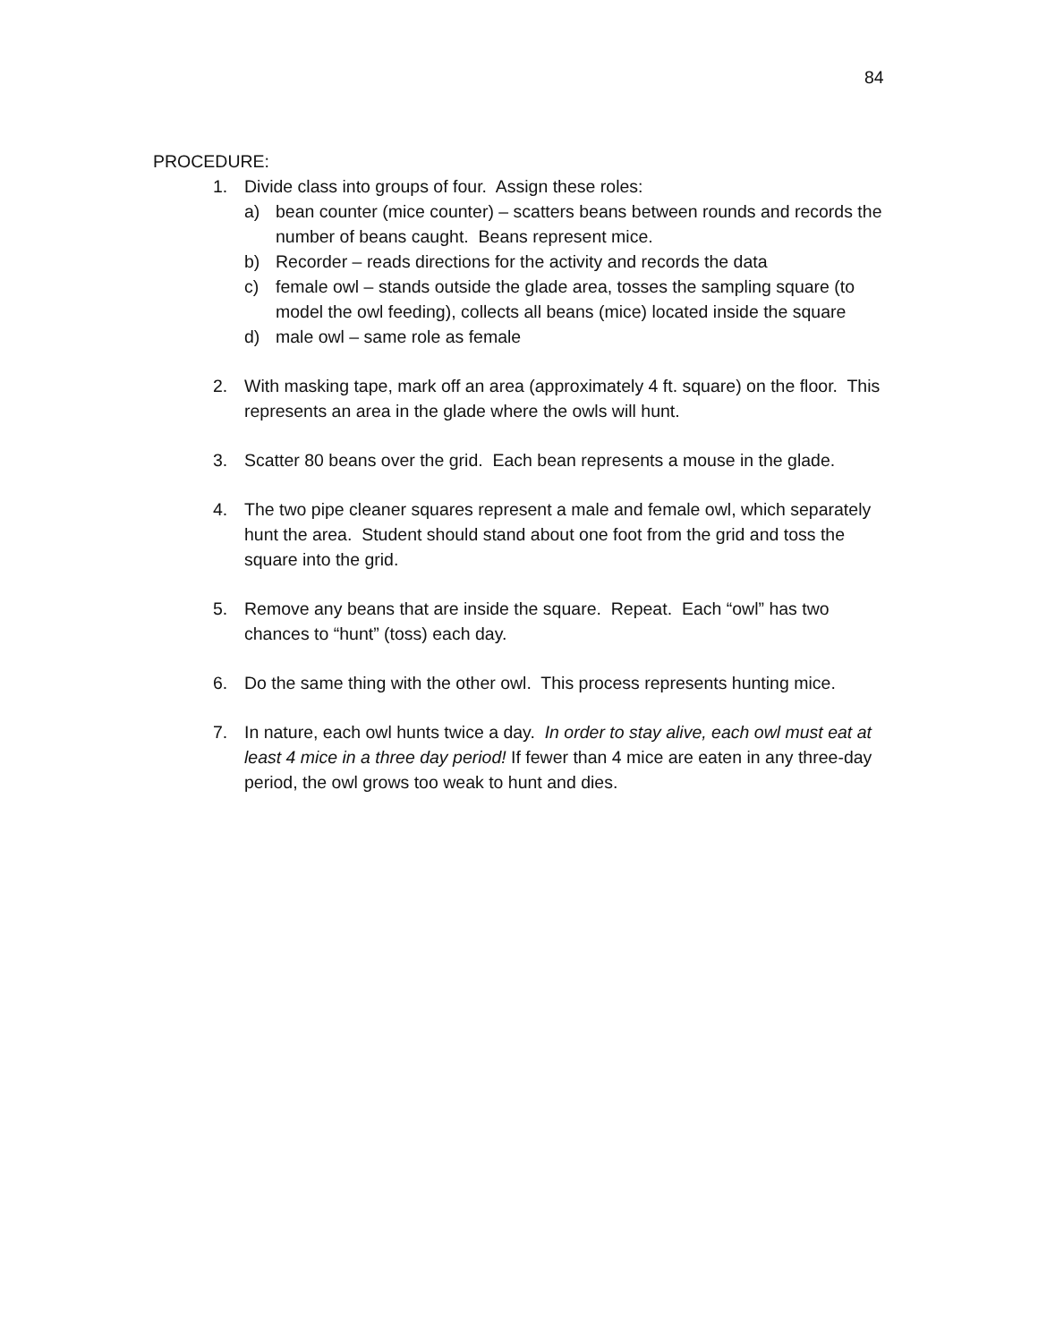84
PROCEDURE:
1. Divide class into groups of four. Assign these roles:
a) bean counter (mice counter) – scatters beans between rounds and records the number of beans caught. Beans represent mice.
b) Recorder – reads directions for the activity and records the data
c) female owl – stands outside the glade area, tosses the sampling square (to model the owl feeding), collects all beans (mice) located inside the square
d) male owl – same role as female
2. With masking tape, mark off an area (approximately 4 ft. square) on the floor. This represents an area in the glade where the owls will hunt.
3. Scatter 80 beans over the grid. Each bean represents a mouse in the glade.
4. The two pipe cleaner squares represent a male and female owl, which separately hunt the area. Student should stand about one foot from the grid and toss the square into the grid.
5. Remove any beans that are inside the square. Repeat. Each “owl” has two chances to “hunt” (toss) each day.
6. Do the same thing with the other owl. This process represents hunting mice.
7. In nature, each owl hunts twice a day. In order to stay alive, each owl must eat at least 4 mice in a three day period! If fewer than 4 mice are eaten in any three-day period, the owl grows too weak to hunt and dies.